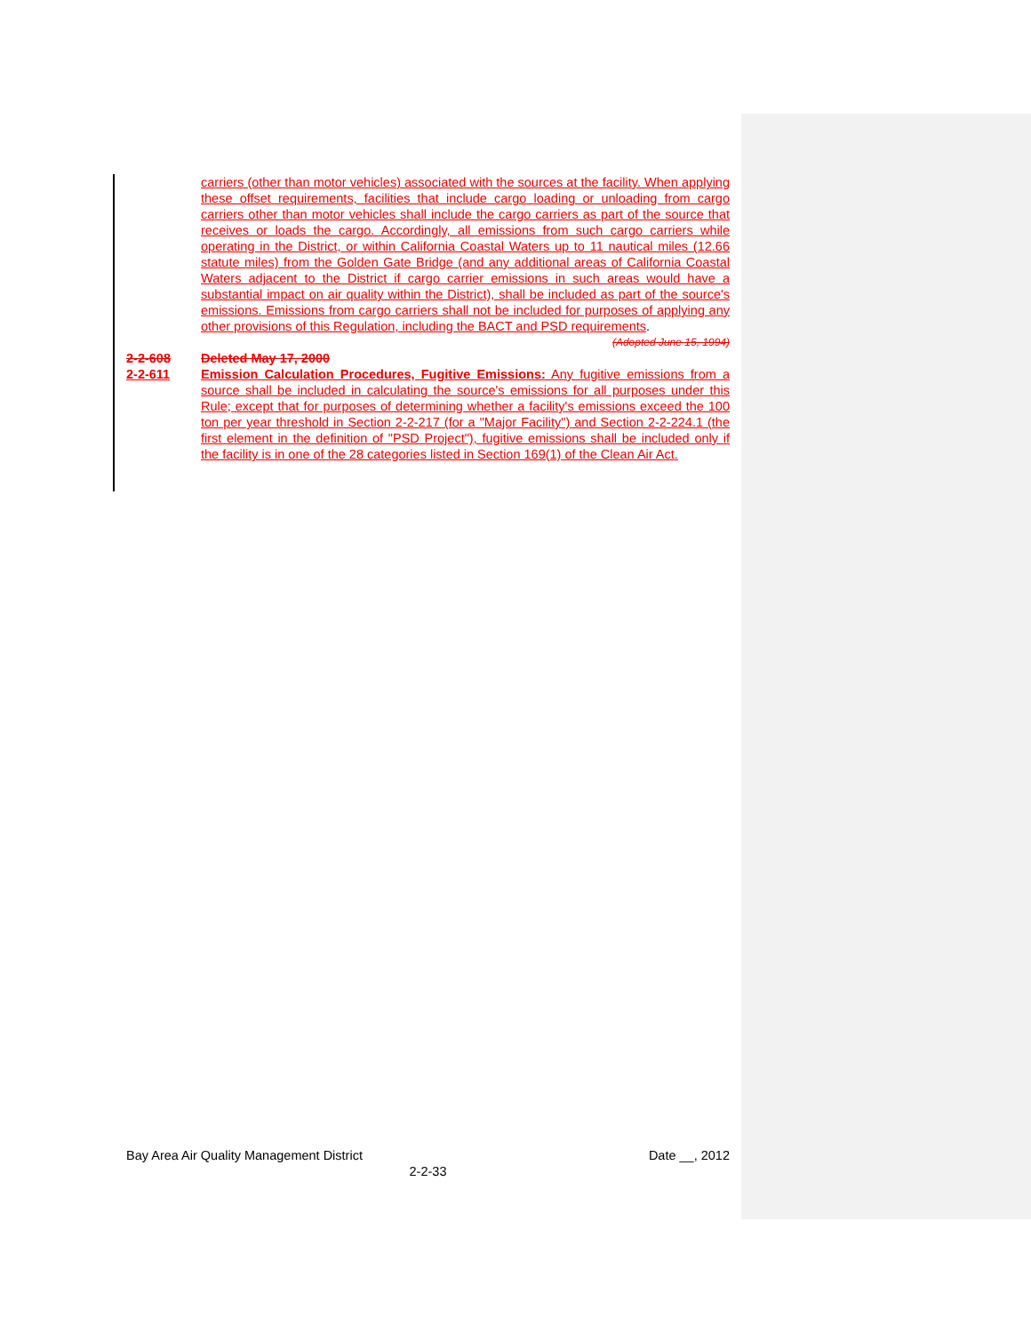carriers (other than motor vehicles) associated with the sources at the facility. When applying these offset requirements, facilities that include cargo loading or unloading from cargo carriers other than motor vehicles shall include the cargo carriers as part of the source that receives or loads the cargo. Accordingly, all emissions from such cargo carriers while operating in the District, or within California Coastal Waters up to 11 nautical miles (12.66 statute miles) from the Golden Gate Bridge (and any additional areas of California Coastal Waters adjacent to the District if cargo carrier emissions in such areas would have a substantial impact on air quality within the District), shall be included as part of the source's emissions. Emissions from cargo carriers shall not be included for purposes of applying any other provisions of this Regulation, including the BACT and PSD requirements.
(Adopted June 15, 1994)
2-2-608 Deleted May 17, 2000
2-2-611
Emission Calculation Procedures, Fugitive Emissions: Any fugitive emissions from a source shall be included in calculating the source's emissions for all purposes under this Rule; except that for purposes of determining whether a facility's emissions exceed the 100 ton per year threshold in Section 2-2-217 (for a "Major Facility") and Section 2-2-224.1 (the first element in the definition of "PSD Project"), fugitive emissions shall be included only if the facility is in one of the 28 categories listed in Section 169(1) of the Clean Air Act.
Bay Area Air Quality Management District Date __, 2012
2-2-33